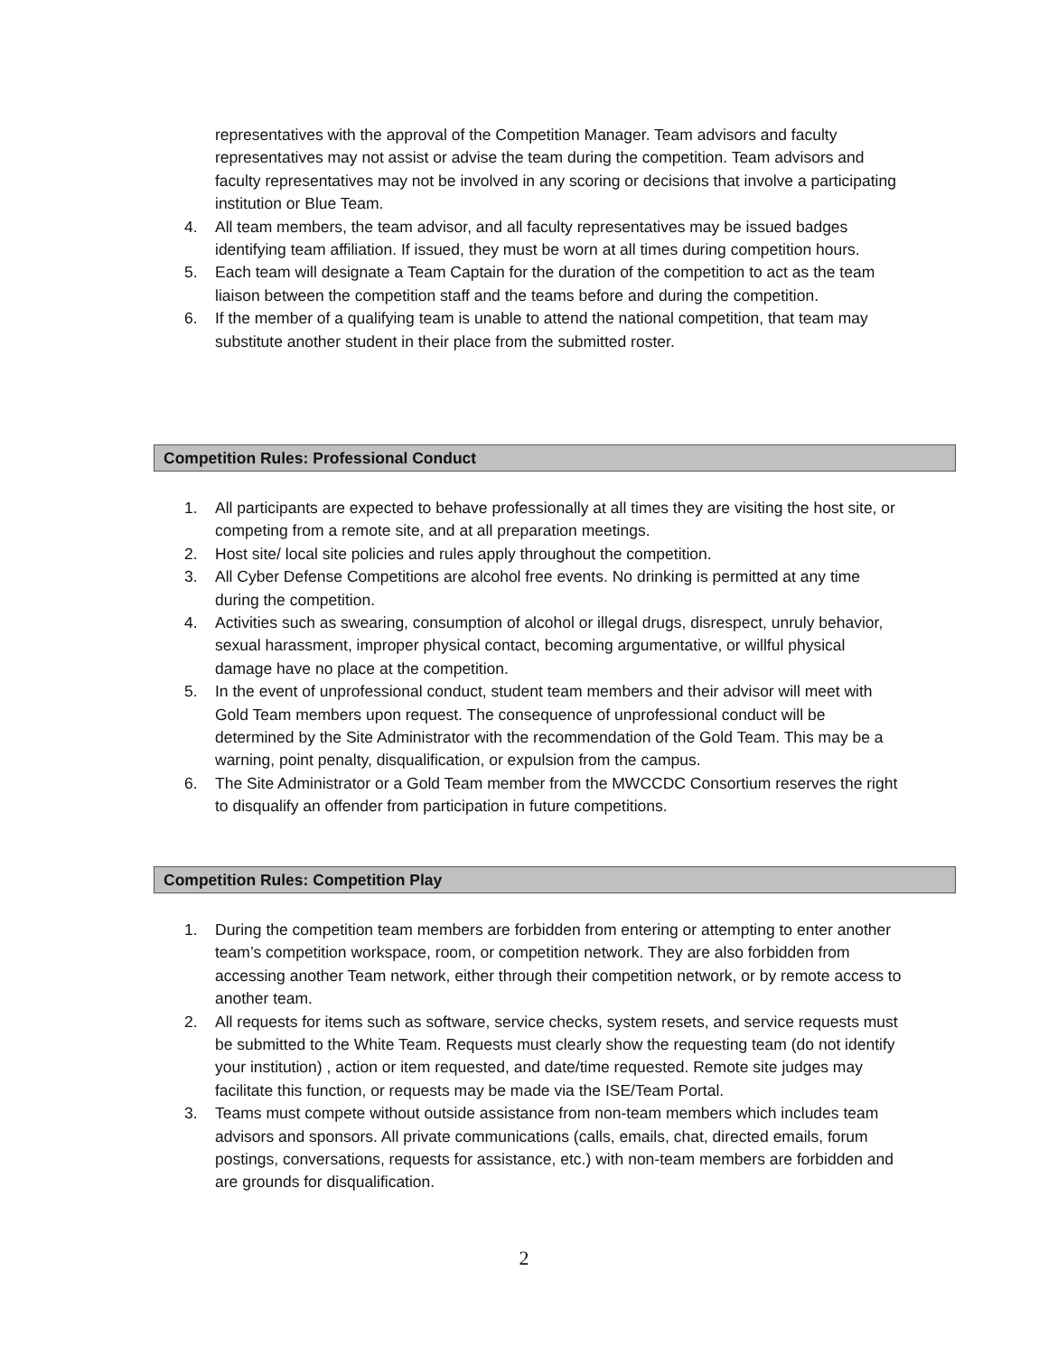representatives with the approval of the Competition Manager. Team advisors and faculty representatives may not assist or advise the team during the competition. Team advisors and faculty representatives may not be involved in any scoring or decisions that involve a participating institution or Blue Team.
4. All team members, the team advisor, and all faculty representatives may be issued badges identifying team affiliation. If issued, they must be worn at all times during competition hours.
5. Each team will designate a Team Captain for the duration of the competition to act as the team liaison between the competition staff and the teams before and during the competition.
6. If the member of a qualifying team is unable to attend the national competition, that team may substitute another student in their place from the submitted roster.
Competition Rules: Professional Conduct
1. All participants are expected to behave professionally at all times they are visiting the host site, or competing from a remote site, and at all preparation meetings.
2. Host site/ local site policies and rules apply throughout the competition.
3. All Cyber Defense Competitions are alcohol free events. No drinking is permitted at any time during the competition.
4. Activities such as swearing, consumption of alcohol or illegal drugs, disrespect, unruly behavior, sexual harassment, improper physical contact, becoming argumentative, or willful physical damage have no place at the competition.
5. In the event of unprofessional conduct, student team members and their advisor will meet with Gold Team members upon request. The consequence of unprofessional conduct will be determined by the Site Administrator with the recommendation of the Gold Team. This may be a warning, point penalty, disqualification, or expulsion from the campus.
6. The Site Administrator or a Gold Team member from the MWCCDC Consortium reserves the right to disqualify an offender from participation in future competitions.
Competition Rules: Competition Play
1. During the competition team members are forbidden from entering or attempting to enter another team’s competition workspace, room, or competition network. They are also forbidden from accessing another Team network, either through their competition network, or by remote access to another team.
2. All requests for items such as software, service checks, system resets, and service requests must be submitted to the White Team. Requests must clearly show the requesting team (do not identify your institution) , action or item requested, and date/time requested. Remote site judges may facilitate this function, or requests may be made via the ISE/Team Portal.
3. Teams must compete without outside assistance from non-team members which includes team advisors and sponsors. All private communications (calls, emails, chat, directed emails, forum postings, conversations, requests for assistance, etc.) with non-team members are forbidden and are grounds for disqualification.
2